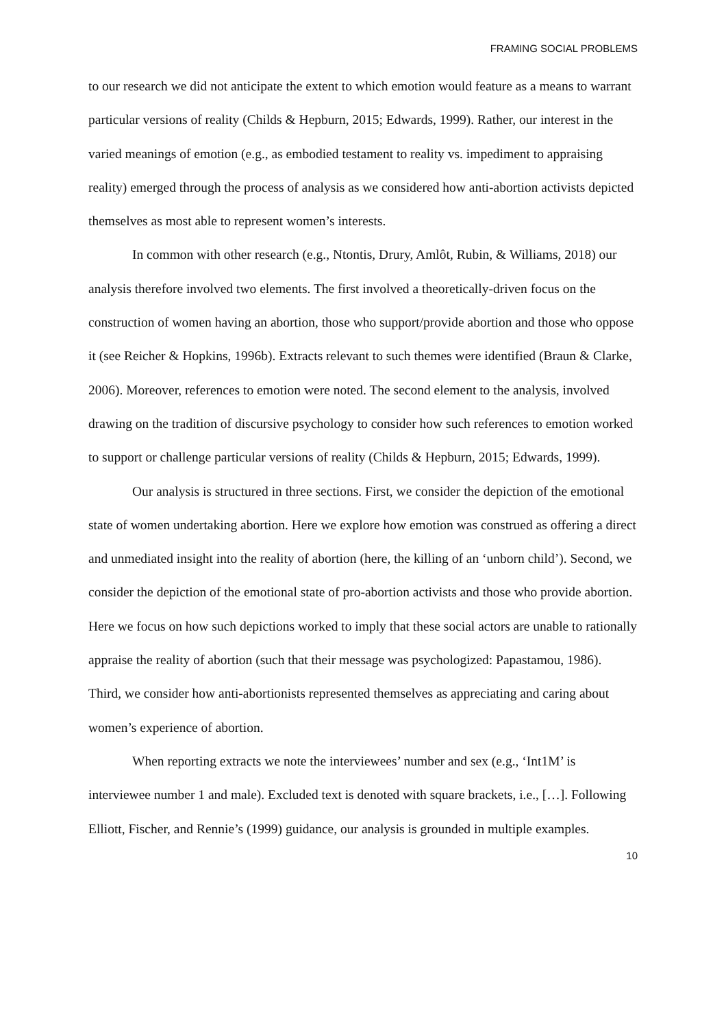FRAMING SOCIAL PROBLEMS
to our research we did not anticipate the extent to which emotion would feature as a means to warrant particular versions of reality (Childs & Hepburn, 2015; Edwards, 1999). Rather, our interest in the varied meanings of emotion (e.g., as embodied testament to reality vs. impediment to appraising reality) emerged through the process of analysis as we considered how anti-abortion activists depicted themselves as most able to represent women’s interests.
In common with other research (e.g., Ntontis, Drury, Amlôt, Rubin, & Williams, 2018) our analysis therefore involved two elements. The first involved a theoretically-driven focus on the construction of women having an abortion, those who support/provide abortion and those who oppose it (see Reicher & Hopkins, 1996b). Extracts relevant to such themes were identified (Braun & Clarke, 2006). Moreover, references to emotion were noted. The second element to the analysis, involved drawing on the tradition of discursive psychology to consider how such references to emotion worked to support or challenge particular versions of reality (Childs & Hepburn, 2015; Edwards, 1999).
Our analysis is structured in three sections. First, we consider the depiction of the emotional state of women undertaking abortion. Here we explore how emotion was construed as offering a direct and unmediated insight into the reality of abortion (here, the killing of an ‘unborn child’). Second, we consider the depiction of the emotional state of pro-abortion activists and those who provide abortion. Here we focus on how such depictions worked to imply that these social actors are unable to rationally appraise the reality of abortion (such that their message was psychologized: Papastamou, 1986). Third, we consider how anti-abortionists represented themselves as appreciating and caring about women’s experience of abortion.
When reporting extracts we note the interviewees’ number and sex (e.g., ‘Int1M’ is interviewee number 1 and male). Excluded text is denoted with square brackets, i.e., […]. Following Elliott, Fischer, and Rennie’s (1999) guidance, our analysis is grounded in multiple examples.
10